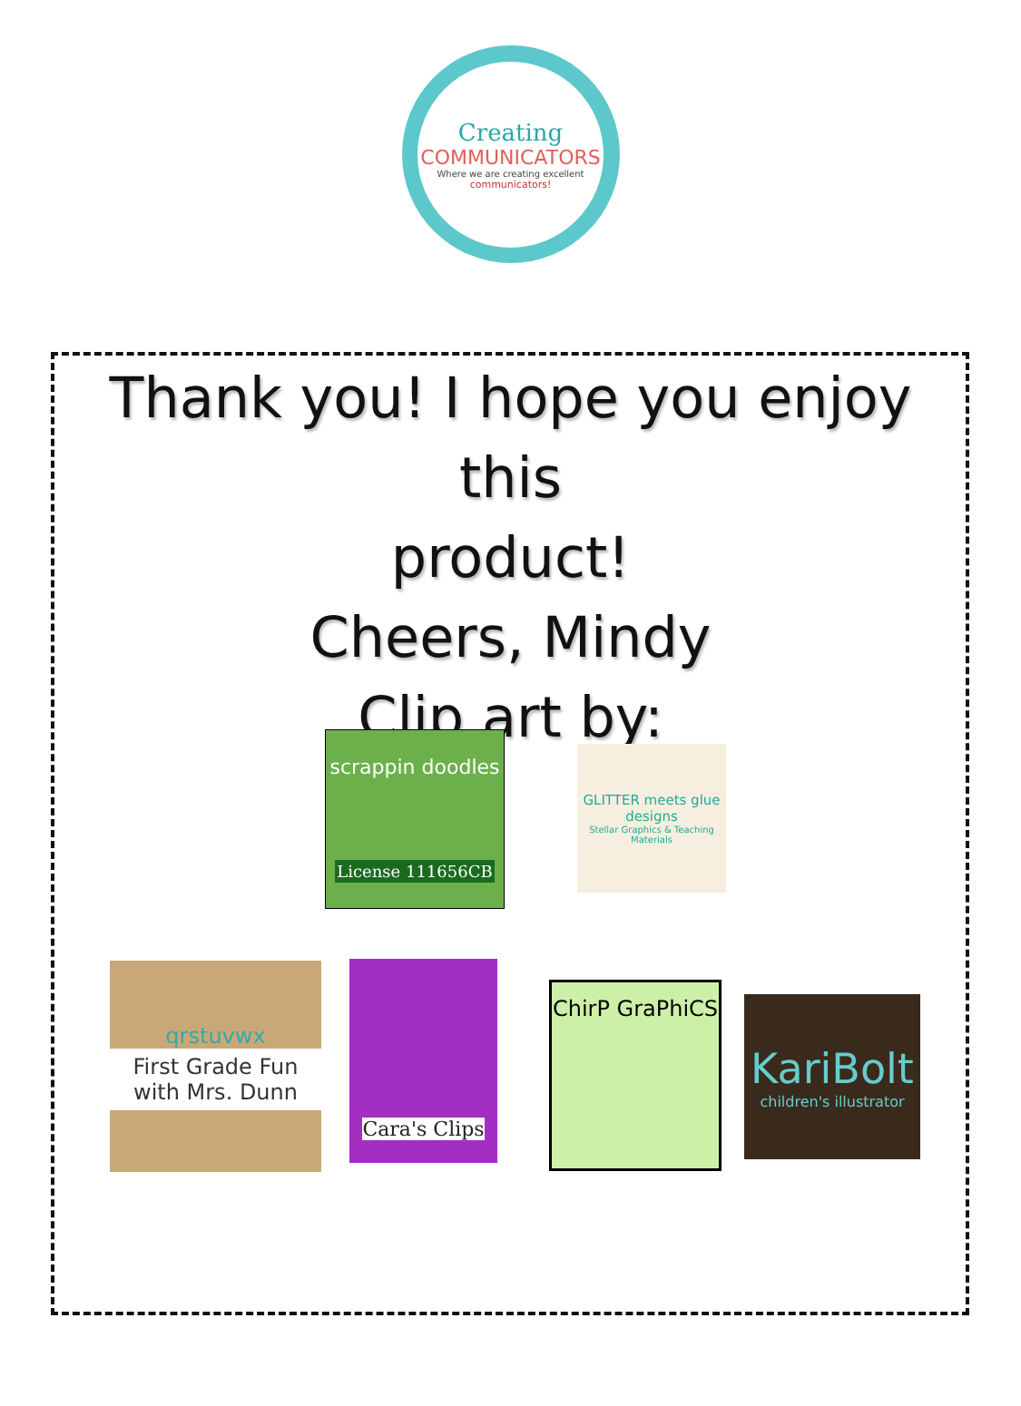Creating
COMMUNICATORS
Where we are creating excellent
communicators!
Thank you! I hope you enjoy this
product!
Cheers, Mindy
Clip art by:
scrappin doodles
License 111656CB
GLITTER meets glue designs
Stellar Graphics & Teaching Materials
qrstuvwx
First Grade Fun with Mrs. Dunn
Cara's Clips
ChirP GraPhiCS
KariBolt
children's illustrator